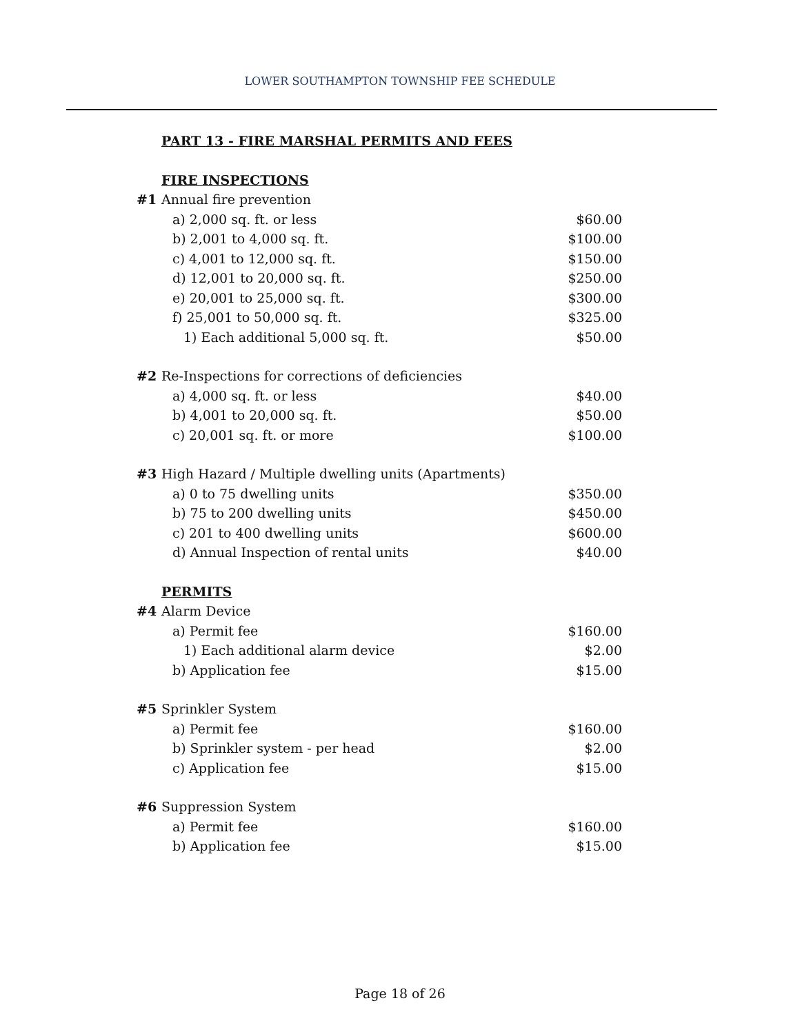LOWER SOUTHAMPTON TOWNSHIP FEE SCHEDULE
| | PART 13 - FIRE MARSHAL PERMITS AND FEES | |
| | FIRE INSPECTIONS | |
| #1 | Annual fire prevention | |
| | a) 2,000 sq. ft. or less | $60.00 |
| | b) 2,001 to 4,000 sq. ft. | $100.00 |
| | c) 4,001 to 12,000 sq. ft. | $150.00 |
| | d) 12,001 to 20,000 sq. ft. | $250.00 |
| | e) 20,001 to 25,000 sq. ft. | $300.00 |
| | f) 25,001 to 50,000 sq. ft. | $325.00 |
| | 1) Each additional 5,000 sq. ft. | $50.00 |
| #2 | Re-Inspections for corrections of deficiencies | |
| | a) 4,000 sq. ft. or less | $40.00 |
| | b) 4,001 to 20,000 sq. ft. | $50.00 |
| | c) 20,001 sq. ft. or more | $100.00 |
| #3 | High Hazard / Multiple dwelling units (Apartments) | |
| | a) 0 to 75 dwelling units | $350.00 |
| | b) 75 to 200 dwelling units | $450.00 |
| | c) 201 to 400 dwelling units | $600.00 |
| | d) Annual Inspection of rental units | $40.00 |
| | PERMITS | |
| #4 | Alarm Device | |
| | a) Permit fee | $160.00 |
| | 1) Each additional alarm device | $2.00 |
| | b) Application fee | $15.00 |
| #5 | Sprinkler System | |
| | a) Permit fee | $160.00 |
| | b) Sprinkler system - per head | $2.00 |
| | c) Application fee | $15.00 |
| #6 | Suppression System | |
| | a) Permit fee | $160.00 |
| | b) Application fee | $15.00 |
Page 18 of 26